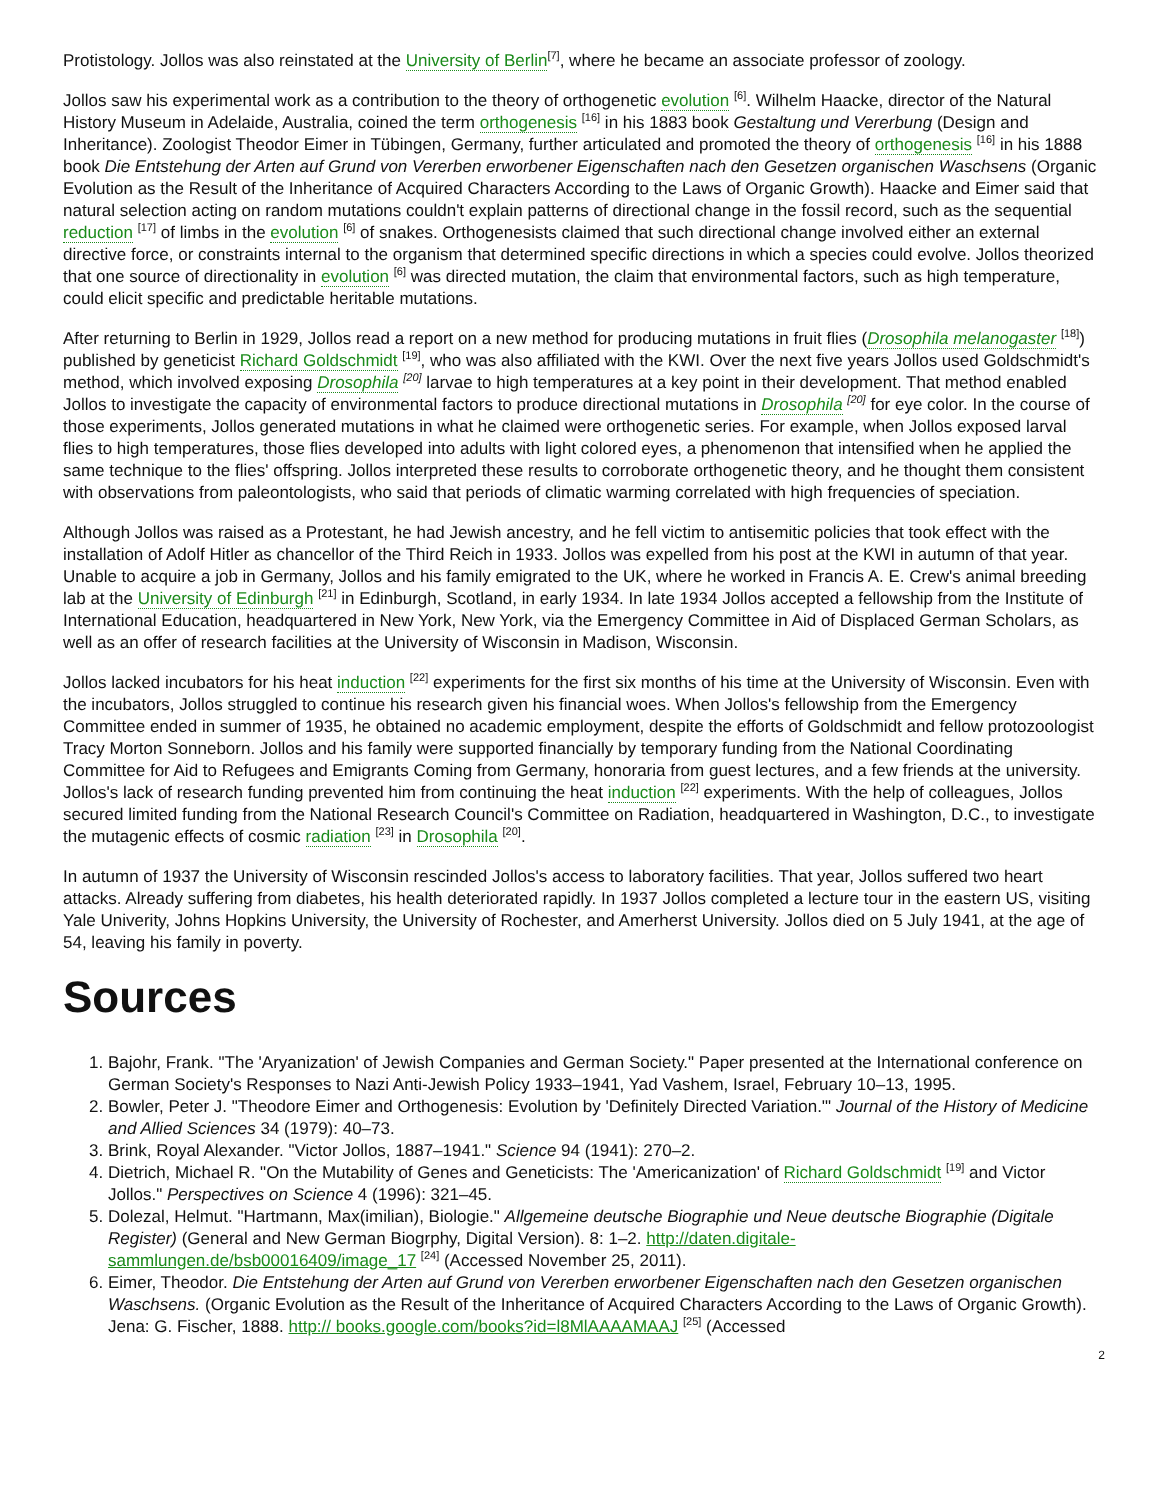Protistology. Jollos was also reinstated at the University of Berlin<sup>[7]</sup>, where he became an associate professor of zoology.
Jollos saw his experimental work as a contribution to the theory of orthogenetic evolution <sup>[6]</sup>. Wilhelm Haacke, director of the Natural History Museum in Adelaide, Australia, coined the term orthogenesis <sup>[16]</sup> in his 1883 book Gestaltung und Vererbung (Design and Inheritance). Zoologist Theodor Eimer in Tübingen, Germany, further articulated and promoted the theory of orthogenesis <sup>[16]</sup> in his 1888 book Die Entstehung der Arten auf Grund von Vererben erworbener Eigenschaften nach den Gesetzen organischen Waschsens (Organic Evolution as the Result of the Inheritance of Acquired Characters According to the Laws of Organic Growth). Haacke and Eimer said that natural selection acting on random mutations couldn't explain patterns of directional change in the fossil record, such as the sequential reduction <sup>[17]</sup> of limbs in the evolution <sup>[6]</sup> of snakes. Orthogenesists claimed that such directional change involved either an external directive force, or constraints internal to the organism that determined specific directions in which a species could evolve. Jollos theorized that one source of directionality in evolution <sup>[6]</sup> was directed mutation, the claim that environmental factors, such as high temperature, could elicit specific and predictable heritable mutations.
After returning to Berlin in 1929, Jollos read a report on a new method for producing mutations in fruit flies (Drosophila melanogaster <sup>[18]</sup>) published by geneticist Richard Goldschmidt <sup>[19]</sup>, who was also affiliated with the KWI. Over the next five years Jollos used Goldschmidt's method, which involved exposing Drosophila <sup>[20]</sup> larvae to high temperatures at a key point in their development. That method enabled Jollos to investigate the capacity of environmental factors to produce directional mutations in Drosophila <sup>[20]</sup> for eye color. In the course of those experiments, Jollos generated mutations in what he claimed were orthogenetic series. For example, when Jollos exposed larval flies to high temperatures, those flies developed into adults with light colored eyes, a phenomenon that intensified when he applied the same technique to the flies' offspring. Jollos interpreted these results to corroborate orthogenetic theory, and he thought them consistent with observations from paleontologists, who said that periods of climatic warming correlated with high frequencies of speciation.
Although Jollos was raised as a Protestant, he had Jewish ancestry, and he fell victim to antisemitic policies that took effect with the installation of Adolf Hitler as chancellor of the Third Reich in 1933. Jollos was expelled from his post at the KWI in autumn of that year. Unable to acquire a job in Germany, Jollos and his family emigrated to the UK, where he worked in Francis A. E. Crew's animal breeding lab at the University of Edinburgh <sup>[21]</sup> in Edinburgh, Scotland, in early 1934. In late 1934 Jollos accepted a fellowship from the Institute of International Education, headquartered in New York, New York, via the Emergency Committee in Aid of Displaced German Scholars, as well as an offer of research facilities at the University of Wisconsin in Madison, Wisconsin.
Jollos lacked incubators for his heat induction <sup>[22]</sup> experiments for the first six months of his time at the University of Wisconsin. Even with the incubators, Jollos struggled to continue his research given his financial woes. When Jollos's fellowship from the Emergency Committee ended in summer of 1935, he obtained no academic employment, despite the efforts of Goldschmidt and fellow protozoologist Tracy Morton Sonneborn. Jollos and his family were supported financially by temporary funding from the National Coordinating Committee for Aid to Refugees and Emigrants Coming from Germany, honoraria from guest lectures, and a few friends at the university. Jollos's lack of research funding prevented him from continuing the heat induction <sup>[22]</sup> experiments. With the help of colleagues, Jollos secured limited funding from the National Research Council's Committee on Radiation, headquartered in Washington, D.C., to investigate the mutagenic effects of cosmic radiation <sup>[23]</sup> in Drosophila <sup>[20]</sup>.
In autumn of 1937 the University of Wisconsin rescinded Jollos's access to laboratory facilities. That year, Jollos suffered two heart attacks. Already suffering from diabetes, his health deteriorated rapidly. In 1937 Jollos completed a lecture tour in the eastern US, visiting Yale Univerity, Johns Hopkins University, the University of Rochester, and Amerherst University. Jollos died on 5 July 1941, at the age of 54, leaving his family in poverty.
Sources
1. Bajohr, Frank. "The 'Aryanization' of Jewish Companies and German Society." Paper presented at the International conference on German Society's Responses to Nazi Anti-Jewish Policy 1933–1941, Yad Vashem, Israel, February 10–13, 1995.
2. Bowler, Peter J. "Theodore Eimer and Orthogenesis: Evolution by 'Definitely Directed Variation.'" Journal of the History of Medicine and Allied Sciences 34 (1979): 40–73.
3. Brink, Royal Alexander. "Victor Jollos, 1887–1941." Science 94 (1941): 270–2.
4. Dietrich, Michael R. "On the Mutability of Genes and Geneticists: The 'Americanization' of Richard Goldschmidt <sup>[19]</sup> and Victor Jollos." Perspectives on Science 4 (1996): 321–45.
5. Dolezal, Helmut. "Hartmann, Max(imilian), Biologie." Allgemeine deutsche Biographie und Neue deutsche Biographie (Digitale Register) (General and New German Biogrphy, Digital Version). 8: 1–2. http://daten.digitale-sammlungen.de/bsb00016409/image_17 <sup>[24]</sup> (Accessed November 25, 2011).
6. Eimer, Theodor. Die Entstehung der Arten auf Grund von Vererben erworbener Eigenschaften nach den Gesetzen organischen Waschsens. (Organic Evolution as the Result of the Inheritance of Acquired Characters According to the Laws of Organic Growth). Jena: G. Fischer, 1888. http:// books.google.com/books?id=l8MlAAAAMAAJ <sup>[25]</sup> (Accessed
2